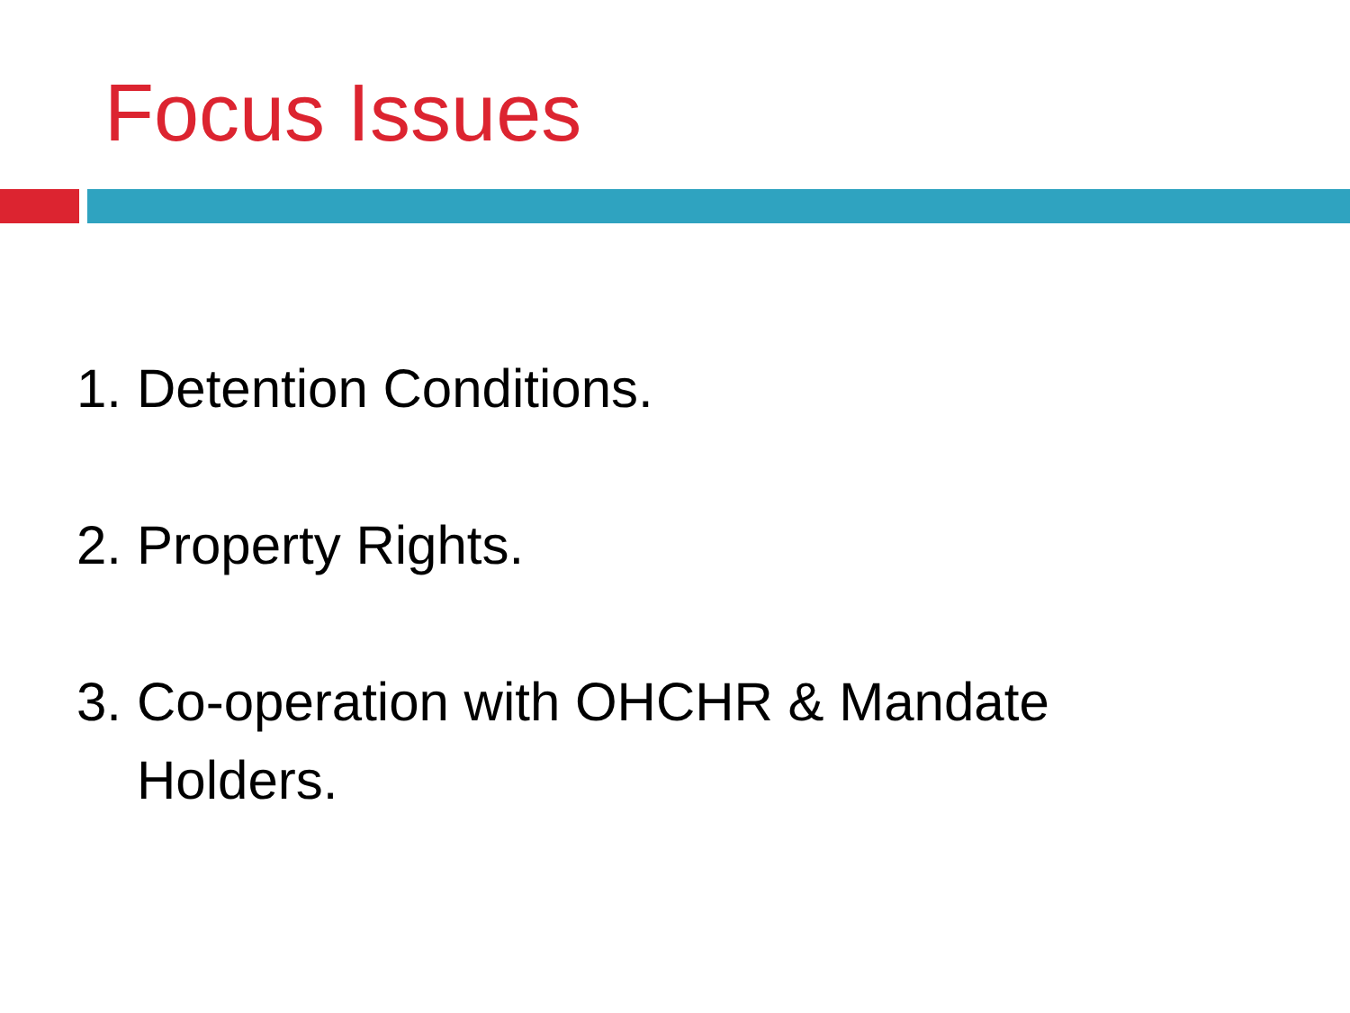Focus Issues
1. Detention Conditions.
2. Property Rights.
3. Co-operation with OHCHR & Mandate
Holders.